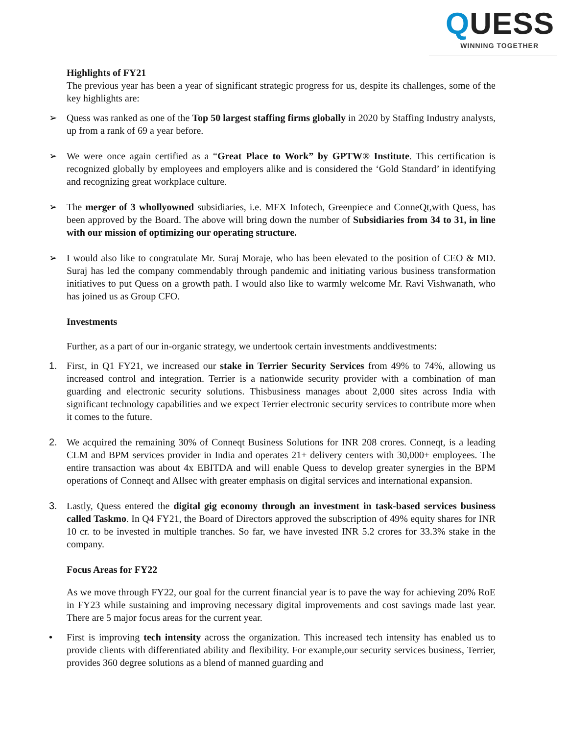QUESS WINNING TOGETHER
Highlights of FY21
The previous year has been a year of significant strategic progress for us, despite its challenges, some of the key highlights are:
➢ Quess was ranked as one of the Top 50 largest staffing firms globally in 2020 by Staffing Industry analysts, up from a rank of 69 a year before.
➢ We were once again certified as a “Great Place to Work” by GPTW® Institute. This certification is recognized globally by employees and employers alike and is considered the ‘Gold Standard’ in identifying and recognizing great workplace culture.
➢ The merger of 3 whollyowned subsidiaries, i.e. MFX Infotech, Greenpiece and ConneQt,with Quess, has been approved by the Board. The above will bring down the number of Subsidiaries from 34 to 31, in line with our mission of optimizing our operating structure.
➢ I would also like to congratulate Mr. Suraj Moraje, who has been elevated to the position of CEO & MD. Suraj has led the company commendably through pandemic and initiating various business transformation initiatives to put Quess on a growth path. I would also like to warmly welcome Mr. Ravi Vishwanath, who has joined us as Group CFO.
Investments
Further, as a part of our in-organic strategy, we undertook certain investments anddivestments:
1. First, in Q1 FY21, we increased our stake in Terrier Security Services from 49% to 74%, allowing us increased control and integration. Terrier is a nationwide security provider with a combination of man guarding and electronic security solutions. Thisbusiness manages about 2,000 sites across India with significant technology capabilities and we expect Terrier electronic security services to contribute more when it comes to the future.
2. We acquired the remaining 30% of Conneqt Business Solutions for INR 208 crores. Conneqt, is a leading CLM and BPM services provider in India and operates 21+ delivery centers with 30,000+ employees. The entire transaction was about 4x EBITDA and will enable Quess to develop greater synergies in the BPM operations of Conneqt and Allsec with greater emphasis on digital services and international expansion.
3. Lastly, Quess entered the digital gig economy through an investment in task-based services business called Taskmo. In Q4 FY21, the Board of Directors approved the subscription of 49% equity shares for INR 10 cr. to be invested in multiple tranches. So far, we have invested INR 5.2 crores for 33.3% stake in the company.
Focus Areas for FY22
As we move through FY22, our goal for the current financial year is to pave the way for achieving 20% RoE in FY23 while sustaining and improving necessary digital improvements and cost savings made last year. There are 5 major focus areas for the current year.
• First is improving tech intensity across the organization. This increased tech intensity has enabled us to provide clients with differentiated ability and flexibility. For example,our security services business, Terrier, provides 360 degree solutions as a blend of manned guarding and